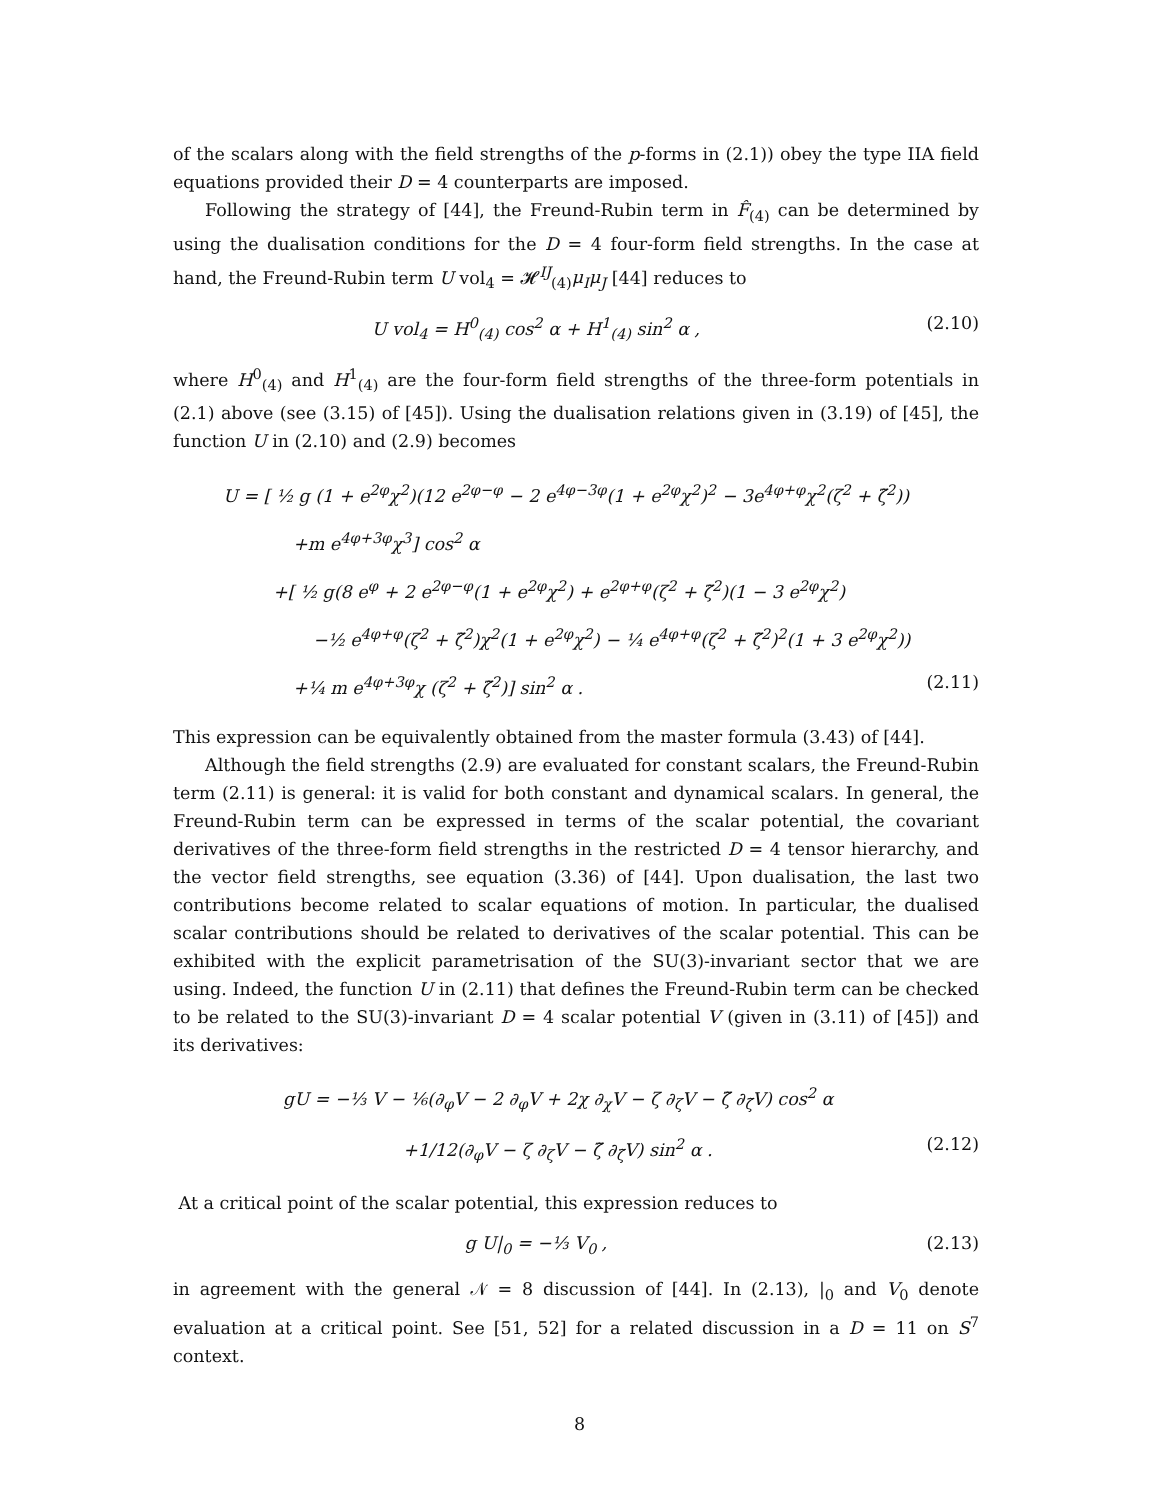of the scalars along with the field strengths of the p-forms in (2.1)) obey the type IIA field equations provided their D = 4 counterparts are imposed.
Following the strategy of [44], the Freund-Rubin term in F̂<sub>(4)</sub> can be determined by using the dualisation conditions for the D = 4 four-form field strengths. In the case at hand, the Freund-Rubin term U vol<sub>4</sub> = 𝓗<sup>IJ</sup><sub>(4)</sub>μ<sub>I</sub>μ<sub>J</sub> [44] reduces to
U vol<sub>4</sub> = H<sup>0</sup><sub>(4)</sub> cos<sup>2</sup> α + H<sup>1</sup><sub>(4)</sub> sin<sup>2</sup> α ,
(2.10)
where H<sup>0</sup><sub>(4)</sub> and H<sup>1</sup><sub>(4)</sub> are the four-form field strengths of the three-form potentials in (2.1) above (see (3.15) of [45]). Using the dualisation relations given in (3.19) of [45], the function U in (2.10) and (2.9) becomes
U = [ ½ g (1 + e<sup>2φ</sup>χ<sup>2</sup>)(12 e<sup>2φ−φ</sup> − 2 e<sup>4φ−3φ</sup>(1 + e<sup>2φ</sup>χ<sup>2</sup>)<sup>2</sup> − 3e<sup>4φ+φ</sup>χ<sup>2</sup>(ζ<sup>2</sup> + ζ̃<sup>2</sup>))
+m e<sup>4φ+3φ</sup>χ<sup>3</sup>] cos<sup>2</sup> α
+[ ½ g(8 e<sup>φ</sup> + 2 e<sup>2φ−φ</sup>(1 + e<sup>2φ</sup>χ<sup>2</sup>) + e<sup>2φ+φ</sup>(ζ<sup>2</sup> + ζ̃<sup>2</sup>)(1 − 3 e<sup>2φ</sup>χ<sup>2</sup>)
−½ e<sup>4φ+φ</sup>(ζ<sup>2</sup> + ζ̃<sup>2</sup>)χ<sup>2</sup>(1 + e<sup>2φ</sup>χ<sup>2</sup>) − ¼ e<sup>4φ+φ</sup>(ζ<sup>2</sup> + ζ̃<sup>2</sup>)<sup>2</sup>(1 + 3 e<sup>2φ</sup>χ<sup>2</sup>))
+¼ m e<sup>4φ+3φ</sup>χ (ζ<sup>2</sup> + ζ̃<sup>2</sup>)] sin<sup>2</sup> α . (2.11)
This expression can be equivalently obtained from the master formula (3.43) of [44].
Although the field strengths (2.9) are evaluated for constant scalars, the Freund-Rubin term (2.11) is general: it is valid for both constant and dynamical scalars. In general, the Freund-Rubin term can be expressed in terms of the scalar potential, the covariant derivatives of the three-form field strengths in the restricted D = 4 tensor hierarchy, and the vector field strengths, see equation (3.36) of [44]. Upon dualisation, the last two contributions become related to scalar equations of motion. In particular, the dualised scalar contributions should be related to derivatives of the scalar potential. This can be exhibited with the explicit parametrisation of the SU(3)-invariant sector that we are using. Indeed, the function U in (2.11) that defines the Freund-Rubin term can be checked to be related to the SU(3)-invariant D = 4 scalar potential V (given in (3.11) of [45]) and its derivatives:
gU = −⅓ V − ⅙(∂<sub>φ</sub>V − 2 ∂<sub>φ</sub>V + 2χ ∂<sub>χ</sub>V − ζ ∂<sub>ζ</sub>V − ζ̃ ∂<sub>ζ̃</sub>V) cos<sup>2</sup> α
+1/12(∂<sub>φ</sub>V − ζ ∂<sub>ζ</sub>V − ζ̃ ∂<sub>ζ̃</sub>V) sin<sup>2</sup> α . (2.12)
At a critical point of the scalar potential, this expression reduces to
g U|<sub>0</sub> = −⅓ V<sub>0</sub> , (2.13)
in agreement with the general 𝒩 = 8 discussion of [44]. In (2.13), |<sub>0</sub> and V<sub>0</sub> denote evaluation at a critical point. See [51, 52] for a related discussion in a D = 11 on S<sup>7</sup> context.
8